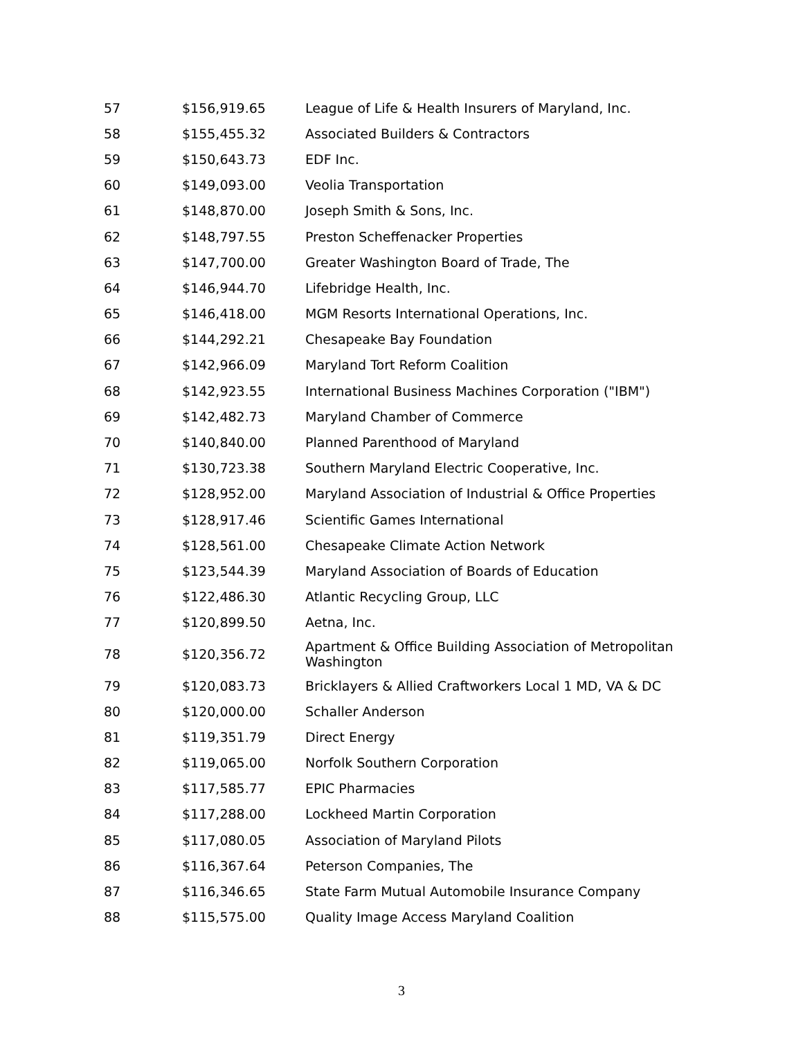| 57 | $156,919.65 | League of Life & Health Insurers of Maryland, Inc. |
| 58 | $155,455.32 | Associated Builders & Contractors |
| 59 | $150,643.73 | EDF Inc. |
| 60 | $149,093.00 | Veolia Transportation |
| 61 | $148,870.00 | Joseph Smith & Sons, Inc. |
| 62 | $148,797.55 | Preston Scheffenacker Properties |
| 63 | $147,700.00 | Greater Washington Board of Trade, The |
| 64 | $146,944.70 | Lifebridge Health, Inc. |
| 65 | $146,418.00 | MGM Resorts International Operations, Inc. |
| 66 | $144,292.21 | Chesapeake Bay Foundation |
| 67 | $142,966.09 | Maryland Tort Reform Coalition |
| 68 | $142,923.55 | International Business Machines Corporation ("IBM") |
| 69 | $142,482.73 | Maryland Chamber of Commerce |
| 70 | $140,840.00 | Planned Parenthood of Maryland |
| 71 | $130,723.38 | Southern Maryland Electric Cooperative, Inc. |
| 72 | $128,952.00 | Maryland Association of Industrial & Office Properties |
| 73 | $128,917.46 | Scientific Games International |
| 74 | $128,561.00 | Chesapeake Climate Action Network |
| 75 | $123,544.39 | Maryland Association of Boards of Education |
| 76 | $122,486.30 | Atlantic Recycling Group, LLC |
| 77 | $120,899.50 | Aetna, Inc. |
| 78 | $120,356.72 | Apartment & Office Building Association of Metropolitan Washington |
| 79 | $120,083.73 | Bricklayers & Allied Craftworkers Local 1 MD, VA & DC |
| 80 | $120,000.00 | Schaller Anderson |
| 81 | $119,351.79 | Direct Energy |
| 82 | $119,065.00 | Norfolk Southern Corporation |
| 83 | $117,585.77 | EPIC Pharmacies |
| 84 | $117,288.00 | Lockheed Martin Corporation |
| 85 | $117,080.05 | Association of Maryland Pilots |
| 86 | $116,367.64 | Peterson Companies, The |
| 87 | $116,346.65 | State Farm Mutual Automobile Insurance Company |
| 88 | $115,575.00 | Quality Image Access Maryland Coalition |
3